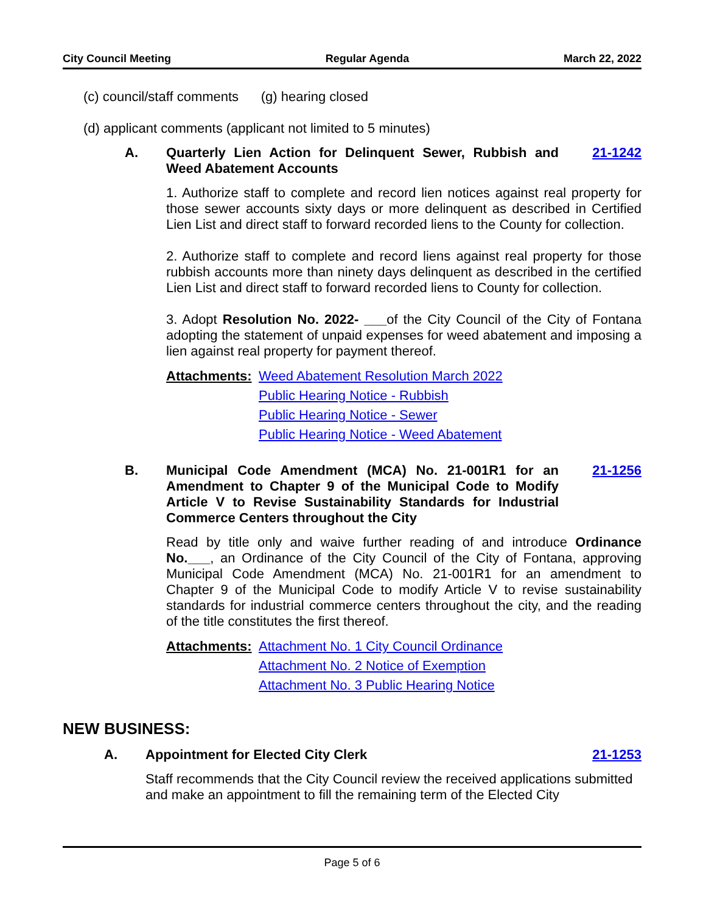City Council Meeting Regular Agenda March 22, 2022
(c) council/staff comments (g) hearing closed
(d) applicant comments (applicant not limited to 5 minutes)
A. Quarterly Lien Action for Delinquent Sewer, Rubbish and Weed Abatement Accounts 21-1242
1. Authorize staff to complete and record lien notices against real property for those sewer accounts sixty days or more delinquent as described in Certified Lien List and direct staff to forward recorded liens to the County for collection.
2. Authorize staff to complete and record liens against real property for those rubbish accounts more than ninety days delinquent as described in the certified Lien List and direct staff to forward recorded liens to County for collection.
3. Adopt Resolution No. 2022- ___of the City Council of the City of Fontana adopting the statement of unpaid expenses for weed abatement and imposing a lien against real property for payment thereof.
Attachments:
Weed Abatement Resolution March 2022
Public Hearing Notice - Rubbish
Public Hearing Notice - Sewer
Public Hearing Notice - Weed Abatement
B. Municipal Code Amendment (MCA) No. 21-001R1 for an Amendment to Chapter 9 of the Municipal Code to Modify Article V to Revise Sustainability Standards for Industrial Commerce Centers throughout the City 21-1256
Read by title only and waive further reading of and introduce Ordinance No.___, an Ordinance of the City Council of the City of Fontana, approving Municipal Code Amendment (MCA) No. 21-001R1 for an amendment to Chapter 9 of the Municipal Code to modify Article V to revise sustainability standards for industrial commerce centers throughout the city, and the reading of the title constitutes the first thereof.
Attachments:
Attachment No. 1 City Council Ordinance
Attachment No. 2 Notice of Exemption
Attachment No. 3 Public Hearing Notice
NEW BUSINESS:
A. Appointment for Elected City Clerk 21-1253
Staff recommends that the City Council review the received applications submitted and make an appointment to fill the remaining term of the Elected City
Page 5 of 6